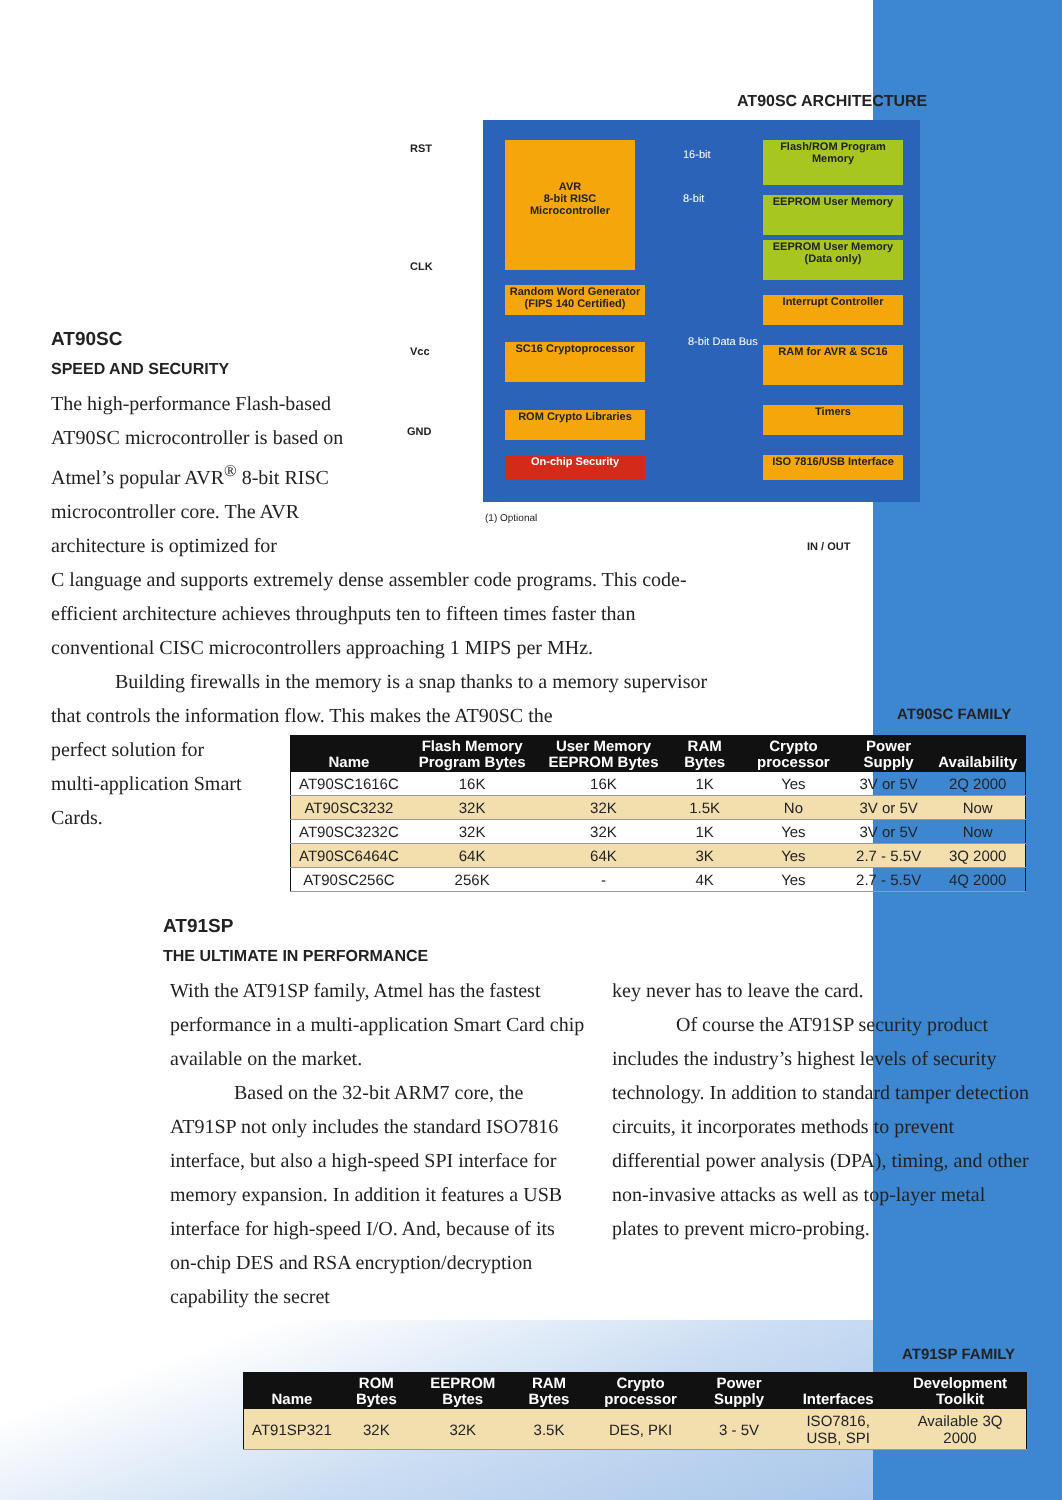AT90SC ARCHITECTURE
AVR
8-bit RISC
Microcontroller
Random Word Generator (FIPS 140 Certified)
SC16 Cryptoprocessor
ROM Crypto Libraries
On-chip Security
Flash/ROM Program Memory
EEPROM User Memory
EEPROM User Memory (Data only)
Interrupt Controller
RAM for AVR & SC16
Timers
ISO 7816/USB Interface
16-bit
8-bit
8-bit Data Bus
RST
CLK
Vcc
GND
(1) Optional
IN / OUT
AT90SC
SPEED AND SECURITY
The high-performance Flash-based AT90SC microcontroller is based on Atmel’s popular AVR<sup>®</sup> 8-bit RISC microcontroller core. The AVR architecture is optimized for
C language and supports extremely dense assembler code programs. This code-efficient architecture achieves throughputs ten to fifteen times faster than conventional CISC microcontrollers approaching 1 MIPS per MHz.
Building firewalls in the memory is a snap thanks to a memory supervisor that controls the information flow. This makes the AT90SC the
perfect solution for multi-application Smart Cards.
AT90SC FAMILY
| Name | Flash Memory Program Bytes | User Memory EEPROM Bytes | RAM Bytes | Crypto processor | Power Supply | Availability |
| --- | --- | --- | --- | --- | --- | --- |
| AT90SC1616C | 16K | 16K | 1K | Yes | 3V or 5V | 2Q 2000 |
| AT90SC3232 | 32K | 32K | 1.5K | No | 3V or 5V | Now |
| AT90SC3232C | 32K | 32K | 1K | Yes | 3V or 5V | Now |
| AT90SC6464C | 64K | 64K | 3K | Yes | 2.7 - 5.5V | 3Q 2000 |
| AT90SC256C | 256K | - | 4K | Yes | 2.7 - 5.5V | 4Q 2000 |
AT91SP
THE ULTIMATE IN PERFORMANCE
With the AT91SP family, Atmel has the fastest performance in a multi-application Smart Card chip available on the market.
Based on the 32-bit ARM7 core, the AT91SP not only includes the standard ISO7816 interface, but also a high-speed SPI interface for memory expansion. In addition it features a USB interface for high-speed I/O. And, because of its on-chip DES and RSA encryption/decryption capability the secret
key never has to leave the card.
Of course the AT91SP security product includes the industry’s highest levels of security technology. In addition to standard tamper detection circuits, it incorporates methods to prevent differential power analysis (DPA), timing, and other non-invasive attacks as well as top-layer metal plates to prevent micro-probing.
AT91SP FAMILY
| Name | ROM Bytes | EEPROM Bytes | RAM Bytes | Crypto processor | Power Supply | Interfaces | Development Toolkit |
| --- | --- | --- | --- | --- | --- | --- | --- |
| AT91SP321 | 32K | 32K | 3.5K | DES, PKI | 3 - 5V | ISO7816, USB, SPI | Available 3Q 2000 |